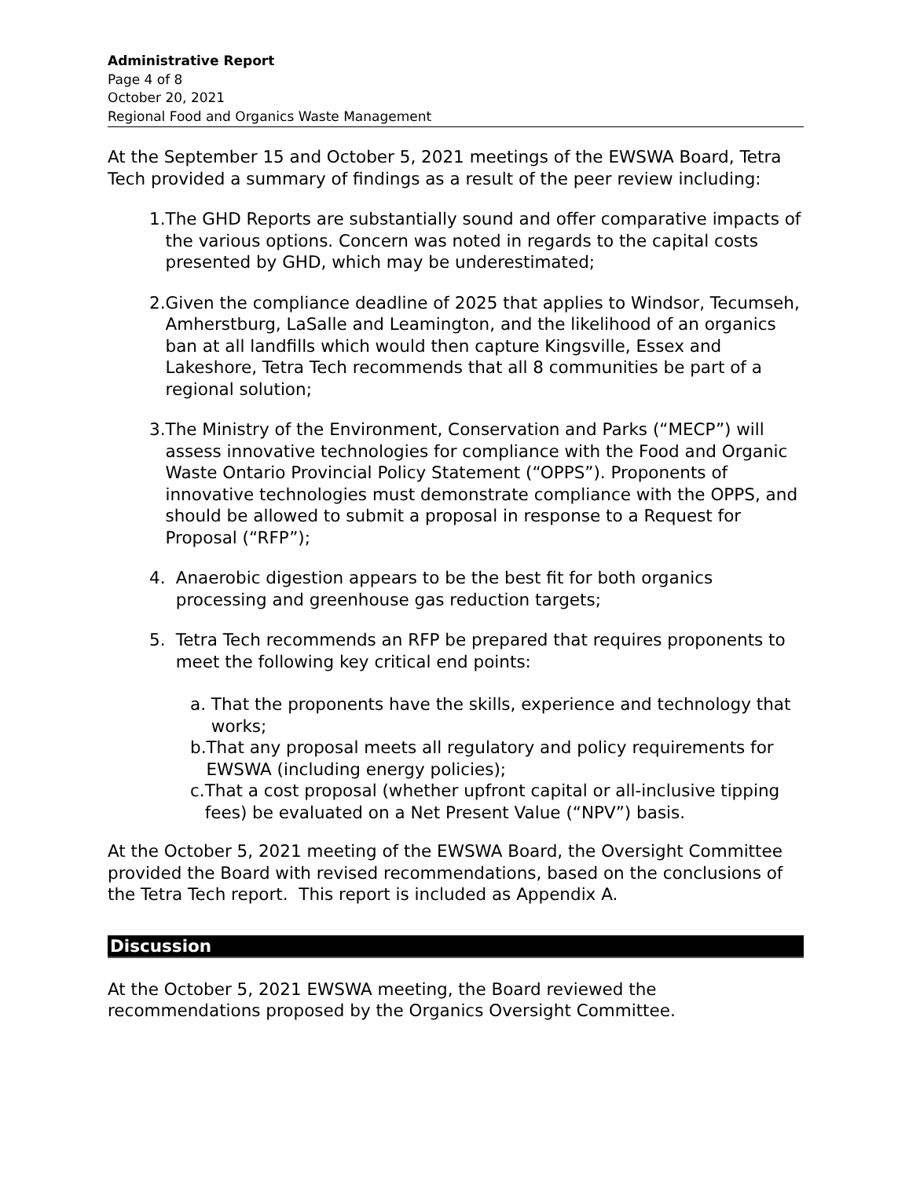Administrative Report
Page 4 of 8
October 20, 2021
Regional Food and Organics Waste Management
At the September 15 and October 5, 2021 meetings of the EWSWA Board, Tetra Tech provided a summary of findings as a result of the peer review including:
1. The GHD Reports are substantially sound and offer comparative impacts of the various options. Concern was noted in regards to the capital costs presented by GHD, which may be underestimated;
2. Given the compliance deadline of 2025 that applies to Windsor, Tecumseh, Amherstburg, LaSalle and Leamington, and the likelihood of an organics ban at all landfills which would then capture Kingsville, Essex and Lakeshore, Tetra Tech recommends that all 8 communities be part of a regional solution;
3. The Ministry of the Environment, Conservation and Parks (“MECP”) will assess innovative technologies for compliance with the Food and Organic Waste Ontario Provincial Policy Statement (“OPPS”). Proponents of innovative technologies must demonstrate compliance with the OPPS, and should be allowed to submit a proposal in response to a Request for Proposal (“RFP”);
4. Anaerobic digestion appears to be the best fit for both organics processing and greenhouse gas reduction targets;
5. Tetra Tech recommends an RFP be prepared that requires proponents to meet the following key critical end points:
a. That the proponents have the skills, experience and technology that works;
b. That any proposal meets all regulatory and policy requirements for EWSWA (including energy policies);
c. That a cost proposal (whether upfront capital or all-inclusive tipping fees) be evaluated on a Net Present Value (“NPV”) basis.
At the October 5, 2021 meeting of the EWSWA Board, the Oversight Committee provided the Board with revised recommendations, based on the conclusions of the Tetra Tech report. This report is included as Appendix A.
Discussion
At the October 5, 2021 EWSWA meeting, the Board reviewed the recommendations proposed by the Organics Oversight Committee.